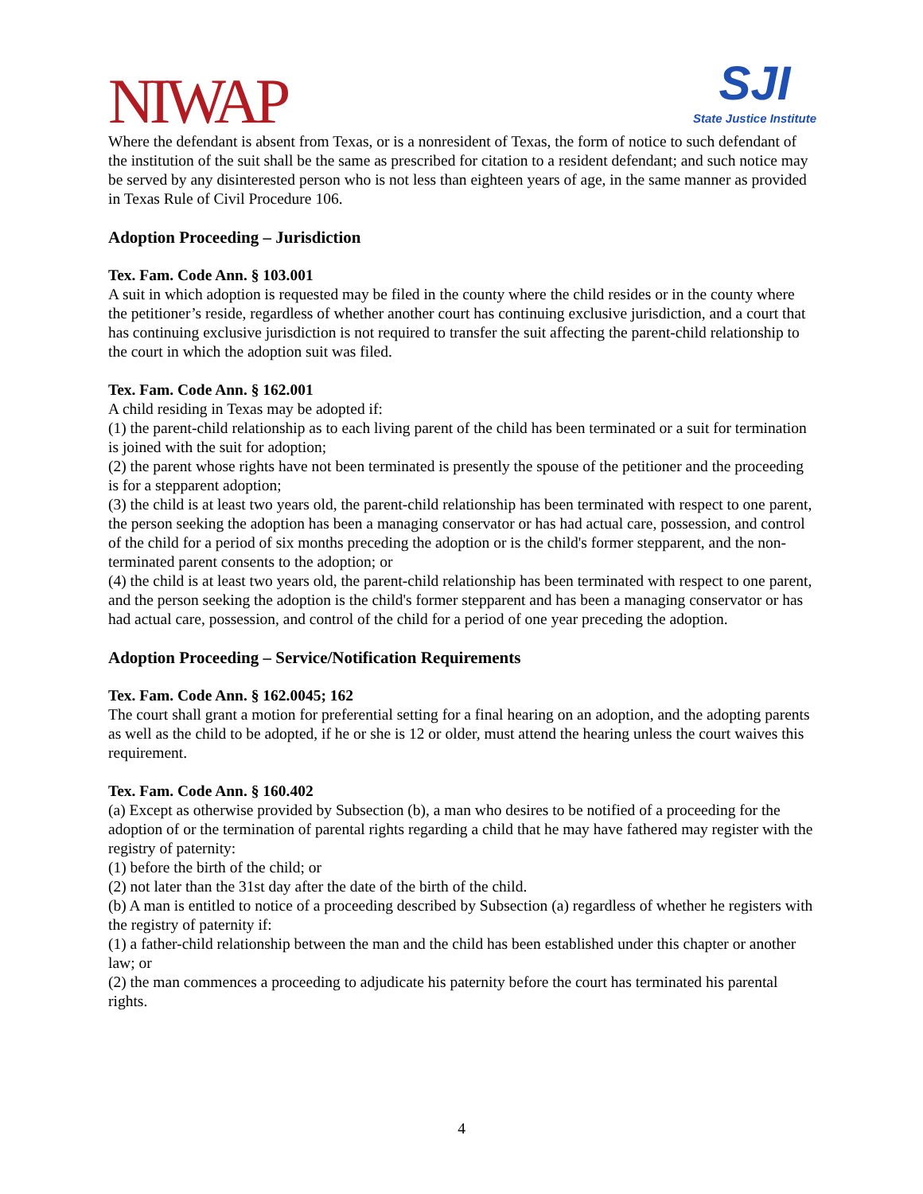NIWAP
SJI
State Justice Institute
Where the defendant is absent from Texas, or is a nonresident of Texas, the form of notice to such defendant of the institution of the suit shall be the same as prescribed for citation to a resident defendant; and such notice may be served by any disinterested person who is not less than eighteen years of age, in the same manner as provided in Texas Rule of Civil Procedure 106.
Adoption Proceeding – Jurisdiction
Tex. Fam. Code Ann. § 103.001
A suit in which adoption is requested may be filed in the county where the child resides or in the county where the petitioner’s reside, regardless of whether another court has continuing exclusive jurisdiction, and a court that has continuing exclusive jurisdiction is not required to transfer the suit affecting the parent-child relationship to the court in which the adoption suit was filed.
Tex. Fam. Code Ann. § 162.001
A child residing in Texas may be adopted if:
(1) the parent-child relationship as to each living parent of the child has been terminated or a suit for termination is joined with the suit for adoption;
(2) the parent whose rights have not been terminated is presently the spouse of the petitioner and the proceeding is for a stepparent adoption;
(3) the child is at least two years old, the parent-child relationship has been terminated with respect to one parent, the person seeking the adoption has been a managing conservator or has had actual care, possession, and control of the child for a period of six months preceding the adoption or is the child's former stepparent, and the non-terminated parent consents to the adoption; or
(4) the child is at least two years old, the parent-child relationship has been terminated with respect to one parent, and the person seeking the adoption is the child's former stepparent and has been a managing conservator or has had actual care, possession, and control of the child for a period of one year preceding the adoption.
Adoption Proceeding – Service/Notification Requirements
Tex. Fam. Code Ann. § 162.0045; 162
The court shall grant a motion for preferential setting for a final hearing on an adoption, and the adopting parents as well as the child to be adopted, if he or she is 12 or older, must attend the hearing unless the court waives this requirement.
Tex. Fam. Code Ann. § 160.402
(a) Except as otherwise provided by Subsection (b), a man who desires to be notified of a proceeding for the adoption of or the termination of parental rights regarding a child that he may have fathered may register with the registry of paternity:
(1) before the birth of the child; or
(2) not later than the 31st day after the date of the birth of the child.
(b) A man is entitled to notice of a proceeding described by Subsection (a) regardless of whether he registers with the registry of paternity if:
(1) a father-child relationship between the man and the child has been established under this chapter or another law; or
(2) the man commences a proceeding to adjudicate his paternity before the court has terminated his parental rights.
4